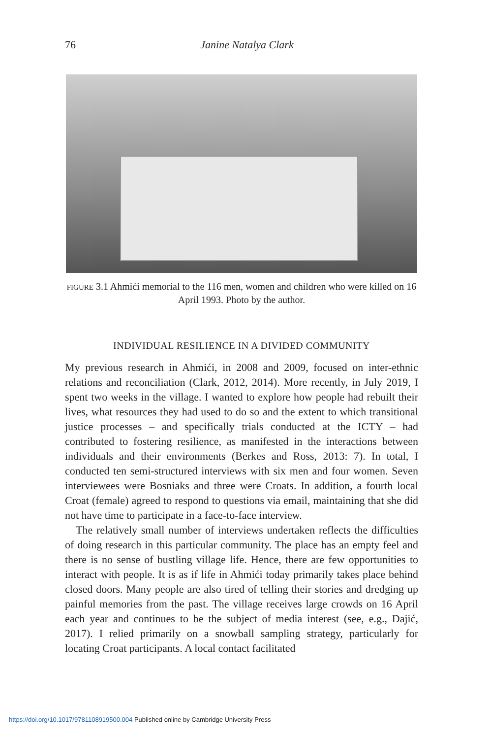76
Janine Natalya Clark
FIGURE 3.1 Ahmići memorial to the 116 men, women and children who were killed on 16 April 1993. Photo by the author.
INDIVIDUAL RESILIENCE IN A DIVIDED COMMUNITY
My previous research in Ahmići, in 2008 and 2009, focused on inter-ethnic relations and reconciliation (Clark, 2012, 2014). More recently, in July 2019, I spent two weeks in the village. I wanted to explore how people had rebuilt their lives, what resources they had used to do so and the extent to which transitional justice processes – and specifically trials conducted at the ICTY – had contributed to fostering resilience, as manifested in the interactions between individuals and their environments (Berkes and Ross, 2013: 7). In total, I conducted ten semi-structured interviews with six men and four women. Seven interviewees were Bosniaks and three were Croats. In addition, a fourth local Croat (female) agreed to respond to questions via email, maintaining that she did not have time to participate in a face-to-face interview.
The relatively small number of interviews undertaken reflects the difficulties of doing research in this particular community. The place has an empty feel and there is no sense of bustling village life. Hence, there are few opportunities to interact with people. It is as if life in Ahmići today primarily takes place behind closed doors. Many people are also tired of telling their stories and dredging up painful memories from the past. The village receives large crowds on 16 April each year and continues to be the subject of media interest (see, e.g., Dajić, 2017). I relied primarily on a snowball sampling strategy, particularly for locating Croat participants. A local contact facilitated
https://doi.org/10.1017/9781108919500.004 Published online by Cambridge University Press